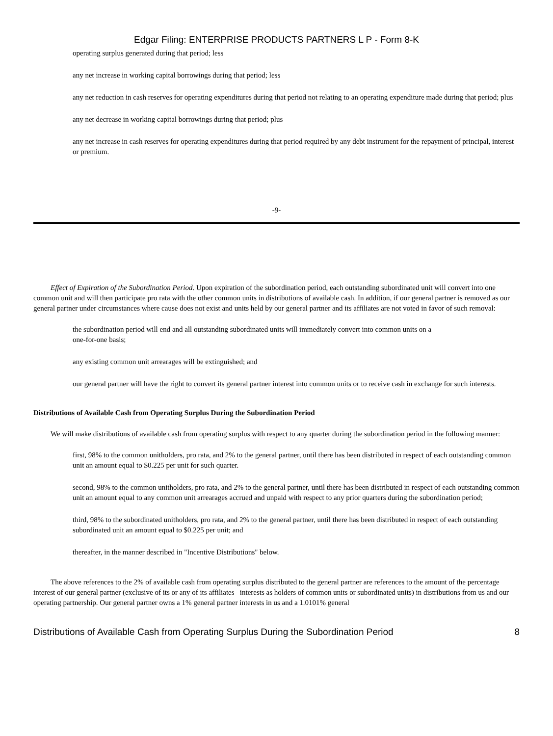Edgar Filing: ENTERPRISE PRODUCTS PARTNERS L P - Form 8-K
operating surplus generated during that period; less
any net increase in working capital borrowings during that period; less
any net reduction in cash reserves for operating expenditures during that period not relating to an operating expenditure made during that period; plus
any net decrease in working capital borrowings during that period; plus
any net increase in cash reserves for operating expenditures during that period required by any debt instrument for the repayment of principal, interest or premium.
-9-
Effect of Expiration of the Subordination Period. Upon expiration of the subordination period, each outstanding subordinated unit will convert into one common unit and will then participate pro rata with the other common units in distributions of available cash. In addition, if our general partner is removed as our general partner under circumstances where cause does not exist and units held by our general partner and its affiliates are not voted in favor of such removal:
the subordination period will end and all outstanding subordinated units will immediately convert into common units on a
one-for-one basis;
any existing common unit arrearages will be extinguished; and
our general partner will have the right to convert its general partner interest into common units or to receive cash in exchange for such interests.
Distributions of Available Cash from Operating Surplus During the Subordination Period
We will make distributions of available cash from operating surplus with respect to any quarter during the subordination period in the following manner:
first, 98% to the common unitholders, pro rata, and 2% to the general partner, until there has been distributed in respect of each outstanding common unit an amount equal to $0.225 per unit for such quarter.
second, 98% to the common unitholders, pro rata, and 2% to the general partner, until there has been distributed in respect of each outstanding common unit an amount equal to any common unit arrearages accrued and unpaid with respect to any prior quarters during the subordination period;
third, 98% to the subordinated unitholders, pro rata, and 2% to the general partner, until there has been distributed in respect of each outstanding subordinated unit an amount equal to $0.225 per unit; and
thereafter, in the manner described in "Incentive Distributions" below.
The above references to the 2% of available cash from operating surplus distributed to the general partner are references to the amount of the percentage interest of our general partner (exclusive of its or any of its affiliates interests as holders of common units or subordinated units) in distributions from us and our operating partnership. Our general partner owns a 1% general partner interests in us and a 1.0101% general
Distributions of Available Cash from Operating Surplus During the Subordination Period 8